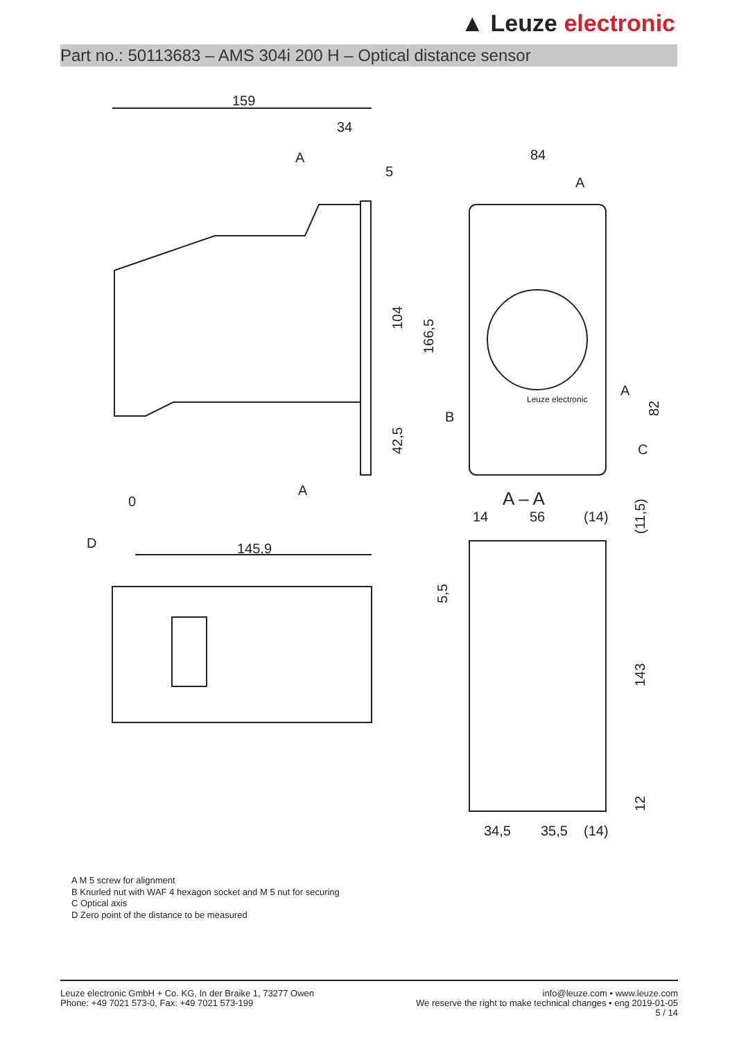▲ Leuze electronic
Part no.: 50113683 – AMS 304i 200 H – Optical distance sensor
159
34
5
A
A
84
A
Leuze electronic
B
A
C
104
166,5
42,5
82
0
D
145,9
A – A
14
56
(14)
(11,5)
5,5
143
12
34,5
35,5
(14)
A M 5 screw for alignment
B Knurled nut with WAF 4 hexagon socket and M 5 nut for securing
C Optical axis
D Zero point of the distance to be measured
Leuze electronic GmbH + Co. KG, In der Braike 1, 73277 Owen
Phone: +49 7021 573-0, Fax: +49 7021 573-199
info@leuze.com • www.leuze.com
We reserve the right to make technical changes • eng 2019-01-05
5 / 14